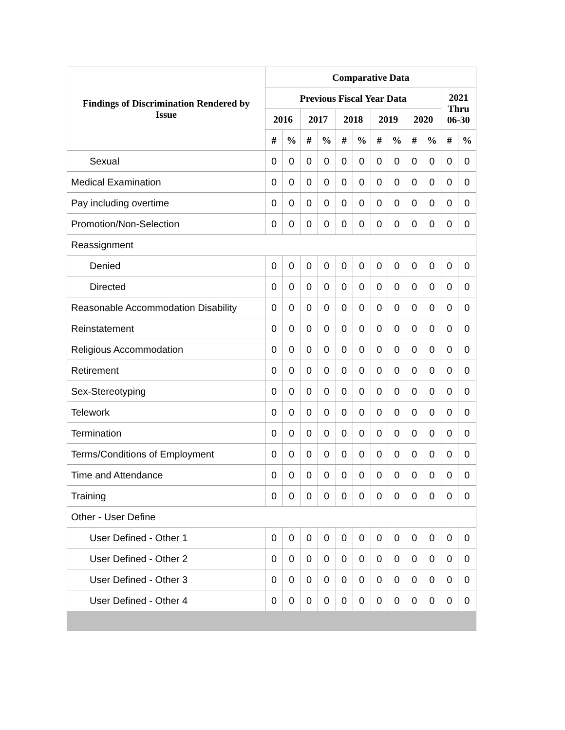| Findings of Discrimination Rendered by Issue | Comparative Data | | | | | | | | | | | |
| --- | --- | --- | --- | --- | --- | --- | --- | --- | --- | --- | --- | --- |
| | Previous Fiscal Year Data | | | | | | | | | | 2021 Thru 06-30 | |
| | 2016 | | 2017 | | 2018 | | 2019 | | 2020 | | | |
| | # | % | # | % | # | % | # | % | # | % | # | % |
| Sexual | 0 | 0 | 0 | 0 | 0 | 0 | 0 | 0 | 0 | 0 | 0 | 0 |
| Medical Examination | 0 | 0 | 0 | 0 | 0 | 0 | 0 | 0 | 0 | 0 | 0 | 0 |
| Pay including overtime | 0 | 0 | 0 | 0 | 0 | 0 | 0 | 0 | 0 | 0 | 0 | 0 |
| Promotion/Non-Selection | 0 | 0 | 0 | 0 | 0 | 0 | 0 | 0 | 0 | 0 | 0 | 0 |
| Reassignment | | | | | | | | | | | | |
| Denied | 0 | 0 | 0 | 0 | 0 | 0 | 0 | 0 | 0 | 0 | 0 | 0 |
| Directed | 0 | 0 | 0 | 0 | 0 | 0 | 0 | 0 | 0 | 0 | 0 | 0 |
| Reasonable Accommodation Disability | 0 | 0 | 0 | 0 | 0 | 0 | 0 | 0 | 0 | 0 | 0 | 0 |
| Reinstatement | 0 | 0 | 0 | 0 | 0 | 0 | 0 | 0 | 0 | 0 | 0 | 0 |
| Religious Accommodation | 0 | 0 | 0 | 0 | 0 | 0 | 0 | 0 | 0 | 0 | 0 | 0 |
| Retirement | 0 | 0 | 0 | 0 | 0 | 0 | 0 | 0 | 0 | 0 | 0 | 0 |
| Sex-Stereotyping | 0 | 0 | 0 | 0 | 0 | 0 | 0 | 0 | 0 | 0 | 0 | 0 |
| Telework | 0 | 0 | 0 | 0 | 0 | 0 | 0 | 0 | 0 | 0 | 0 | 0 |
| Termination | 0 | 0 | 0 | 0 | 0 | 0 | 0 | 0 | 0 | 0 | 0 | 0 |
| Terms/Conditions of Employment | 0 | 0 | 0 | 0 | 0 | 0 | 0 | 0 | 0 | 0 | 0 | 0 |
| Time and Attendance | 0 | 0 | 0 | 0 | 0 | 0 | 0 | 0 | 0 | 0 | 0 | 0 |
| Training | 0 | 0 | 0 | 0 | 0 | 0 | 0 | 0 | 0 | 0 | 0 | 0 |
| Other - User Define | | | | | | | | | | | | |
| User Defined - Other 1 | 0 | 0 | 0 | 0 | 0 | 0 | 0 | 0 | 0 | 0 | 0 | 0 |
| User Defined - Other 2 | 0 | 0 | 0 | 0 | 0 | 0 | 0 | 0 | 0 | 0 | 0 | 0 |
| User Defined - Other 3 | 0 | 0 | 0 | 0 | 0 | 0 | 0 | 0 | 0 | 0 | 0 | 0 |
| User Defined - Other 4 | 0 | 0 | 0 | 0 | 0 | 0 | 0 | 0 | 0 | 0 | 0 | 0 |